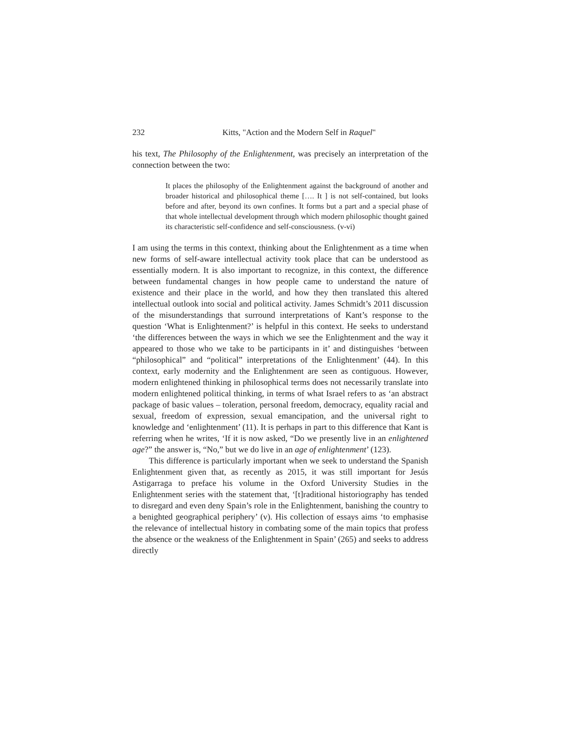232 Kitts, "Action and the Modern Self in Raquel"
his text, The Philosophy of the Enlightenment, was precisely an interpretation of the connection between the two:
It places the philosophy of the Enlightenment against the background of another and broader historical and philosophical theme […. It ] is not self-contained, but looks before and after, beyond its own confines. It forms but a part and a special phase of that whole intellectual development through which modern philosophic thought gained its characteristic self-confidence and self-consciousness. (v-vi)
I am using the terms in this context, thinking about the Enlightenment as a time when new forms of self-aware intellectual activity took place that can be understood as essentially modern. It is also important to recognize, in this context, the difference between fundamental changes in how people came to understand the nature of existence and their place in the world, and how they then translated this altered intellectual outlook into social and political activity. James Schmidt’s 2011 discussion of the misunderstandings that surround interpretations of Kant’s response to the question ‘What is Enlightenment?’ is helpful in this context. He seeks to understand ‘the differences between the ways in which we see the Enlightenment and the way it appeared to those who we take to be participants in it’ and distinguishes ‘between “philosophical” and “political” interpretations of the Enlightenment’ (44). In this context, early modernity and the Enlightenment are seen as contiguous. However, modern enlightened thinking in philosophical terms does not necessarily translate into modern enlightened political thinking, in terms of what Israel refers to as ‘an abstract package of basic values – toleration, personal freedom, democracy, equality racial and sexual, freedom of expression, sexual emancipation, and the universal right to knowledge and ‘enlightenment’ (11). It is perhaps in part to this difference that Kant is referring when he writes, ‘If it is now asked, “Do we presently live in an enlightened age?” the answer is, “No,” but we do live in an age of enlightenment’ (123).
This difference is particularly important when we seek to understand the Spanish Enlightenment given that, as recently as 2015, it was still important for Jesús Astigarraga to preface his volume in the Oxford University Studies in the Enlightenment series with the statement that, ‘[t]raditional historiography has tended to disregard and even deny Spain’s role in the Enlightenment, banishing the country to a benighted geographical periphery’ (v). His collection of essays aims ‘to emphasise the relevance of intellectual history in combating some of the main topics that profess the absence or the weakness of the Enlightenment in Spain’ (265) and seeks to address directly